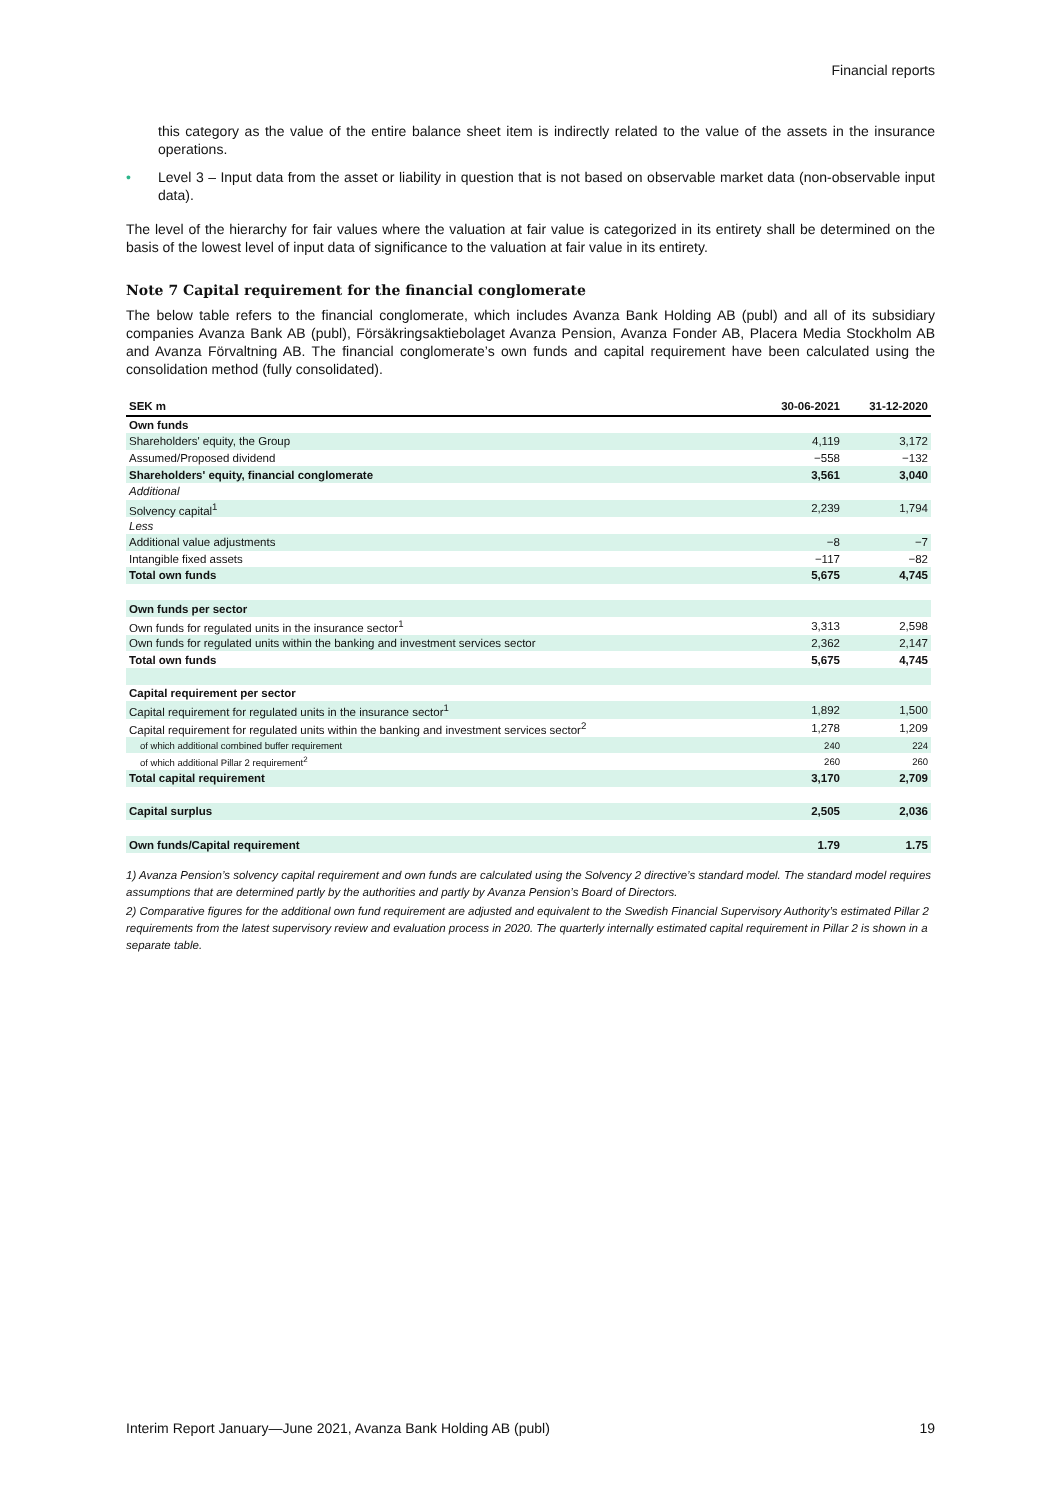Financial reports
this category as the value of the entire balance sheet item is indirectly related to the value of the assets in the insurance operations.
• Level 3 – Input data from the asset or liability in question that is not based on observable market data (non-observable input data).
The level of the hierarchy for fair values where the valuation at fair value is categorized in its entirety shall be determined on the basis of the lowest level of input data of significance to the valuation at fair value in its entirety.
Note 7 Capital requirement for the financial conglomerate
The below table refers to the financial conglomerate, which includes Avanza Bank Holding AB (publ) and all of its subsidiary companies Avanza Bank AB (publ), Försäkringsaktiebolaget Avanza Pension, Avanza Fonder AB, Placera Media Stockholm AB and Avanza Förvaltning AB. The financial conglomerate’s own funds and capital requirement have been calculated using the consolidation method (fully consolidated).
| SEK m | 30-06-2021 | 31-12-2020 |
| --- | --- | --- |
| Own funds | | |
| Shareholders' equity, the Group | 4,119 | 3,172 |
| Assumed/Proposed dividend | −558 | −132 |
| Shareholders' equity, financial conglomerate | 3,561 | 3,040 |
| Additional | | |
| Solvency capital<sup>1</sup> | 2,239 | 1,794 |
| Less | | |
| Additional value adjustments | −8 | −7 |
| Intangible fixed assets | −117 | −82 |
| Total own funds | 5,675 | 4,745 |
| Own funds per sector | | |
| Own funds for regulated units in the insurance sector<sup>1</sup> | 3,313 | 2,598 |
| Own funds for regulated units within the banking and investment services sector | 2,362 | 2,147 |
| Total own funds | 5,675 | 4,745 |
| Capital requirement per sector | | |
| Capital requirement for regulated units in the insurance sector<sup>1</sup> | 1,892 | 1,500 |
| Capital requirement for regulated units within the banking and investment services sector<sup>2</sup> | 1,278 | 1,209 |
| of which additional combined buffer requirement | 240 | 224 |
| of which additional Pillar 2 requirement<sup>2</sup> | 260 | 260 |
| Total capital requirement | 3,170 | 2,709 |
| Capital surplus | 2,505 | 2,036 |
| Own funds/Capital requirement | 1.79 | 1.75 |
1) Avanza Pension’s solvency capital requirement and own funds are calculated using the Solvency 2 directive’s standard model. The standard model requires assumptions that are determined partly by the authorities and partly by Avanza Pension’s Board of Directors.
2) Comparative figures for the additional own fund requirement are adjusted and equivalent to the Swedish Financial Supervisory Authority’s estimated Pillar 2 requirements from the latest supervisory review and evaluation process in 2020. The quarterly internally estimated capital requirement in Pillar 2 is shown in a separate table.
Interim Report January—June 2021, Avanza Bank Holding AB (publ) 19